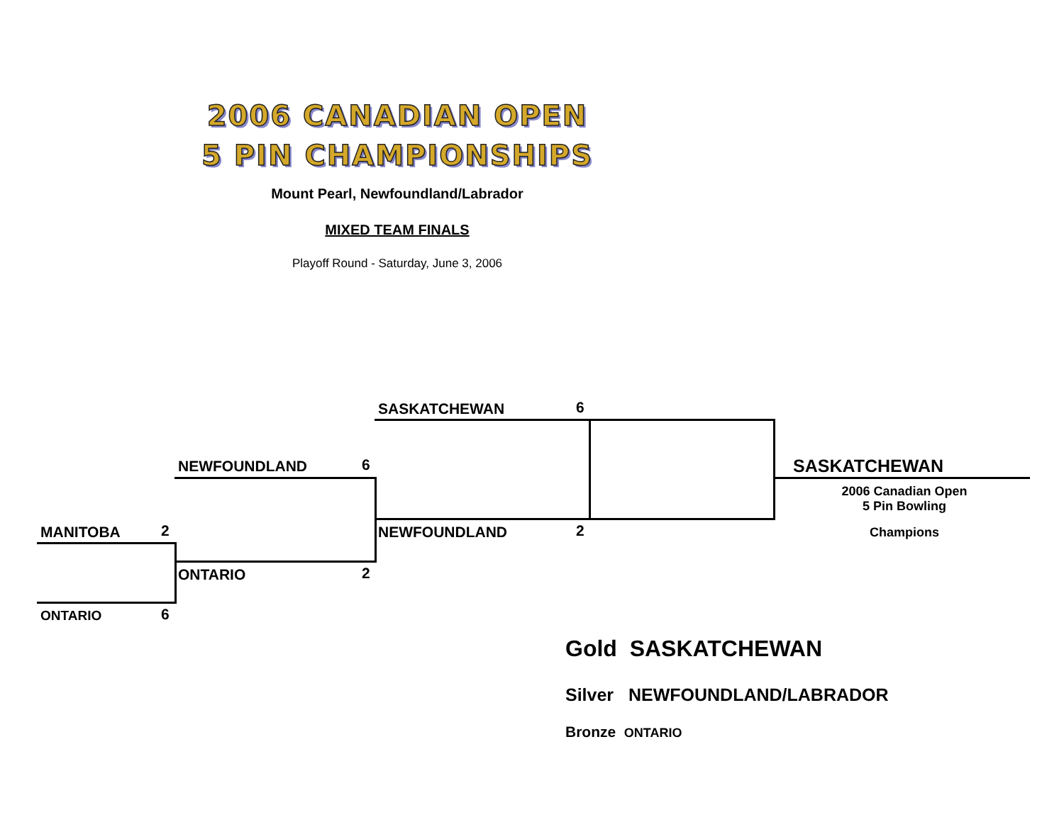2006 CANADIAN OPEN
5 PIN CHAMPIONSHIPS
Mount Pearl, Newfoundland/Labrador
MIXED TEAM FINALS
Playoff Round - Saturday, June 3, 2006
SASKATCHEWAN 6
NEWFOUNDLAND 6 SASKATCHEWAN
2006 Canadian Open
5 Pin Bowling
Champions
MANITOBA 2 NEWFOUNDLAND 2
ONTARIO 2
ONTARIO 6
Gold SASKATCHEWAN
Silver NEWFOUNDLAND/LABRADOR
Bronze ONTARIO